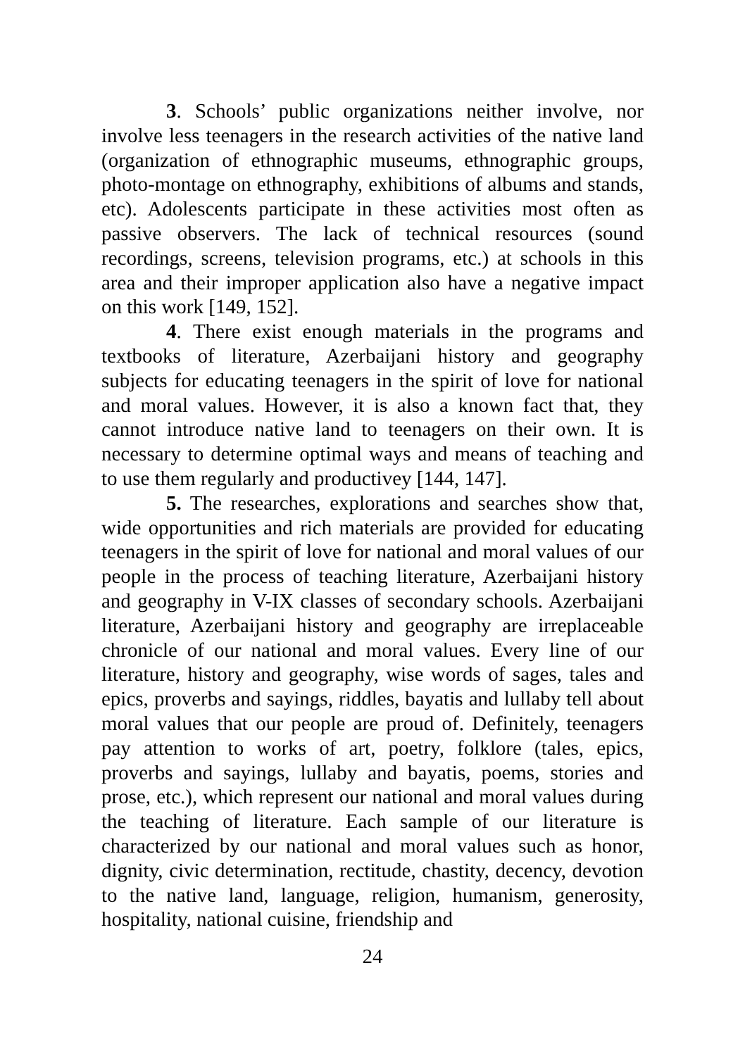3. Schools’ public organizations neither involve, nor involve less teenagers in the research activities of the native land (organization of ethnographic museums, ethnographic groups, photo-montage on ethnography, exhibitions of albums and stands, etc). Adolescents participate in these activities most often as passive observers. The lack of technical resources (sound recordings, screens, television programs, etc.) at schools in this area and their improper application also have a negative impact on this work [149, 152].
4. There exist enough materials in the programs and textbooks of literature, Azerbaijani history and geography subjects for educating teenagers in the spirit of love for national and moral values. However, it is also a known fact that, they cannot introduce native land to teenagers on their own. It is necessary to determine optimal ways and means of teaching and to use them regularly and productivey [144, 147].
5. The researches, explorations and searches show that, wide opportunities and rich materials are provided for educating teenagers in the spirit of love for national and moral values of our people in the process of teaching literature, Azerbaijani history and geography in V-IX classes of secondary schools. Azerbaijani literature, Azerbaijani history and geography are irreplaceable chronicle of our national and moral values. Every line of our literature, history and geography, wise words of sages, tales and epics, proverbs and sayings, riddles, bayatis and lullaby tell about moral values that our people are proud of. Definitely, teenagers pay attention to works of art, poetry, folklore (tales, epics, proverbs and sayings, lullaby and bayatis, poems, stories and prose, etc.), which represent our national and moral values during the teaching of literature. Each sample of our literature is characterized by our national and moral values such as honor, dignity, civic determination, rectitude, chastity, decency, devotion to the native land, language, religion, humanism, generosity, hospitality, national cuisine, friendship and
24